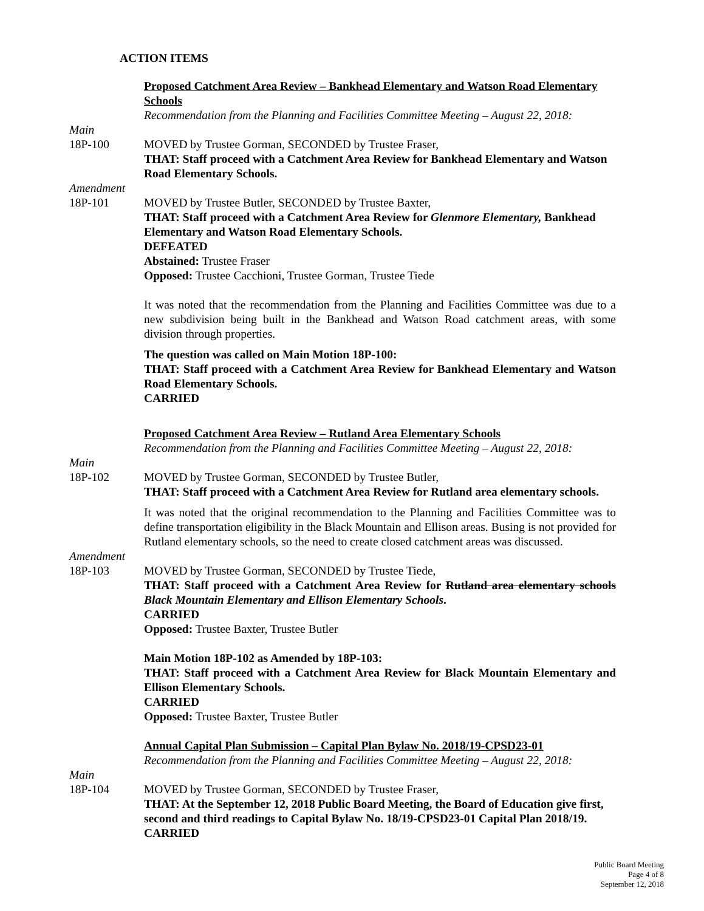ACTION ITEMS
Proposed Catchment Area Review – Bankhead Elementary and Watson Road Elementary Schools
Recommendation from the Planning and Facilities Committee Meeting – August 22, 2018:
Main
18P-100 MOVED by Trustee Gorman, SECONDED by Trustee Fraser,
THAT: Staff proceed with a Catchment Area Review for Bankhead Elementary and Watson Road Elementary Schools.
Amendment
18P-101 MOVED by Trustee Butler, SECONDED by Trustee Baxter,
THAT: Staff proceed with a Catchment Area Review for Glenmore Elementary, Bankhead Elementary and Watson Road Elementary Schools.
DEFEATED
Abstained: Trustee Fraser
Opposed: Trustee Cacchioni, Trustee Gorman, Trustee Tiede
It was noted that the recommendation from the Planning and Facilities Committee was due to a new subdivision being built in the Bankhead and Watson Road catchment areas, with some division through properties.
The question was called on Main Motion 18P-100:
THAT: Staff proceed with a Catchment Area Review for Bankhead Elementary and Watson Road Elementary Schools.
CARRIED
Proposed Catchment Area Review – Rutland Area Elementary Schools
Recommendation from the Planning and Facilities Committee Meeting – August 22, 2018:
Main
18P-102 MOVED by Trustee Gorman, SECONDED by Trustee Butler,
THAT: Staff proceed with a Catchment Area Review for Rutland area elementary schools.
It was noted that the original recommendation to the Planning and Facilities Committee was to define transportation eligibility in the Black Mountain and Ellison areas. Busing is not provided for Rutland elementary schools, so the need to create closed catchment areas was discussed.
Amendment
18P-103 MOVED by Trustee Gorman, SECONDED by Trustee Tiede,
THAT: Staff proceed with a Catchment Area Review for Rutland area elementary schools Black Mountain Elementary and Ellison Elementary Schools.
CARRIED
Opposed: Trustee Baxter, Trustee Butler
Main Motion 18P-102 as Amended by 18P-103:
THAT: Staff proceed with a Catchment Area Review for Black Mountain Elementary and Ellison Elementary Schools.
CARRIED
Opposed: Trustee Baxter, Trustee Butler
Annual Capital Plan Submission – Capital Plan Bylaw No. 2018/19-CPSD23-01
Recommendation from the Planning and Facilities Committee Meeting – August 22, 2018:
Main
18P-104 MOVED by Trustee Gorman, SECONDED by Trustee Fraser,
THAT: At the September 12, 2018 Public Board Meeting, the Board of Education give first, second and third readings to Capital Bylaw No. 18/19-CPSD23-01 Capital Plan 2018/19.
CARRIED
Public Board Meeting
Page 4 of 8
September 12, 2018